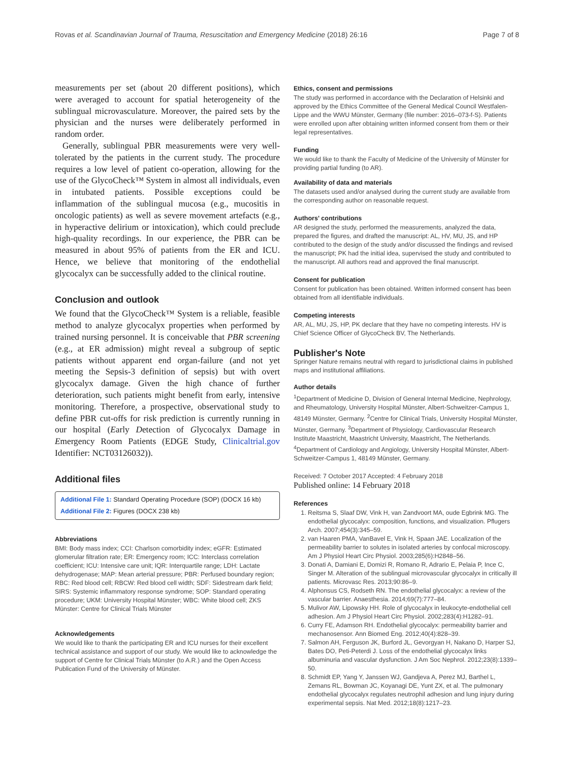Rovas et al. Scandinavian Journal of Trauma, Resuscitation and Emergency Medicine (2018) 26:16 Page 7 of 8
measurements per set (about 20 different positions), which were averaged to account for spatial heterogeneity of the sublingual microvasculature. Moreover, the paired sets by the physician and the nurses were deliberately performed in random order.
Generally, sublingual PBR measurements were very well-tolerated by the patients in the current study. The procedure requires a low level of patient co-operation, allowing for the use of the GlycoCheck™ System in almost all individuals, even in intubated patients. Possible exceptions could be inflammation of the sublingual mucosa (e.g., mucositis in oncologic patients) as well as severe movement artefacts (e.g., in hyperactive delirium or intoxication), which could preclude high-quality recordings. In our experience, the PBR can be measured in about 95% of patients from the ER and ICU. Hence, we believe that monitoring of the endothelial glycocalyx can be successfully added to the clinical routine.
Conclusion and outlook
We found that the GlycoCheck™ System is a reliable, feasible method to analyze glycocalyx properties when performed by trained nursing personnel. It is conceivable that PBR screening (e.g., at ER admission) might reveal a subgroup of septic patients without apparent end organ-failure (and not yet meeting the Sepsis-3 definition of sepsis) but with overt glycocalyx damage. Given the high chance of further deterioration, such patients might benefit from early, intensive monitoring. Therefore, a prospective, observational study to define PBR cut-offs for risk prediction is currently running in our hospital (Early Detection of Glycocalyx Damage in Emergency Room Patients (EDGE Study, Clinicaltrial.gov Identifier: NCT03126032)).
Additional files
Additional File 1: Standard Operating Procedure (SOP) (DOCX 16 kb)
Additional File 2: Figures (DOCX 238 kb)
Abbreviations
BMI: Body mass index; CCI: Charlson comorbidity index; eGFR: Estimated glomerular filtration rate; ER: Emergency room; ICC: Interclass correlation coefficient; ICU: Intensive care unit; IQR: Interquartile range; LDH: Lactate dehydrogenase; MAP: Mean arterial pressure; PBR: Perfused boundary region; RBC: Red blood cell; RBCW: Red blood cell width; SDF: Sidestream dark field; SIRS: Systemic inflammatory response syndrome; SOP: Standard operating procedure; UKM: University Hospital Münster; WBC: White blood cell; ZKS Münster: Centre for Clinical Trials Münster
Acknowledgements
We would like to thank the participating ER and ICU nurses for their excellent technical assistance and support of our study. We would like to acknowledge the support of Centre for Clinical Trials Münster (to A.R.) and the Open Access Publication Fund of the University of Münster.
Ethics, consent and permissions
The study was performed in accordance with the Declaration of Helsinki and approved by the Ethics Committee of the General Medical Council Westfalen-Lippe and the WWU Münster, Germany (file number: 2016–073-f-S). Patients were enrolled upon after obtaining written informed consent from them or their legal representatives.
Funding
We would like to thank the Faculty of Medicine of the University of Münster for providing partial funding (to AR).
Availability of data and materials
The datasets used and/or analysed during the current study are available from the corresponding author on reasonable request.
Authors' contributions
AR designed the study, performed the measurements, analyzed the data, prepared the figures, and drafted the manuscript: AL, HV, MU, JS, and HP contributed to the design of the study and/or discussed the findings and revised the manuscript; PK had the initial idea, supervised the study and contributed to the manuscript. All authors read and approved the final manuscript.
Consent for publication
Consent for publication has been obtained. Written informed consent has been obtained from all identifiable individuals.
Competing interests
AR, AL, MU, JS, HP, PK declare that they have no competing interests. HV is Chief Science Officer of GlycoCheck BV, The Netherlands.
Publisher's Note
Springer Nature remains neutral with regard to jurisdictional claims in published maps and institutional affiliations.
Author details
<sup>1</sup> Department of Medicine D, Division of General Internal Medicine, Nephrology, and Rheumatology, University Hospital Münster, Albert-Schweitzer-Campus 1, 48149 Münster, Germany. <sup>2</sup>Centre for Clinical Trials, University Hospital Münster, Münster, Germany. <sup>3</sup>Department of Physiology, Cardiovascular Research Institute Maastricht, Maastricht University, Maastricht, The Netherlands. <sup>4</sup>Department of Cardiology and Angiology, University Hospital Münster, Albert-Schweitzer-Campus 1, 48149 Münster, Germany.
Received: 7 October 2017 Accepted: 4 February 2018
Published online: 14 February 2018
References
1. Reitsma S, Slaaf DW, Vink H, van Zandvoort MA, oude Egbrink MG. The endothelial glycocalyx: composition, functions, and visualization. Pflugers Arch. 2007;454(3):345–59.
2. van Haaren PMA, VanBavel E, Vink H, Spaan JAE. Localization of the permeability barrier to solutes in isolated arteries by confocal microscopy. Am J Physiol Heart Circ Physiol. 2003;285(6):H2848–56.
3. Donati A, Damiani E, Domizi R, Romano R, Adrario E, Pelaia P, Ince C, Singer M. Alteration of the sublingual microvascular glycocalyx in critically ill patients. Microvasc Res. 2013;90:86–9.
4. Alphonsus CS, Rodseth RN. The endothelial glycocalyx: a review of the vascular barrier. Anaesthesia. 2014;69(7):777–84.
5. Mulivor AW, Lipowsky HH. Role of glycocalyx in leukocyte-endothelial cell adhesion. Am J Physiol Heart Circ Physiol. 2002;283(4):H1282–91.
6. Curry FE, Adamson RH. Endothelial glycocalyx: permeability barrier and mechanosensor. Ann Biomed Eng. 2012;40(4):828–39.
7. Salmon AH, Ferguson JK, Burford JL, Gevorgyan H, Nakano D, Harper SJ, Bates DO, Peti-Peterdi J. Loss of the endothelial glycocalyx links albuminuria and vascular dysfunction. J Am Soc Nephrol. 2012;23(8):1339–50.
8. Schmidt EP, Yang Y, Janssen WJ, Gandjeva A, Perez MJ, Barthel L, Zemans RL, Bowman JC, Koyanagi DE, Yunt ZX, et al. The pulmonary endothelial glycocalyx regulates neutrophil adhesion and lung injury during experimental sepsis. Nat Med. 2012;18(8):1217–23.